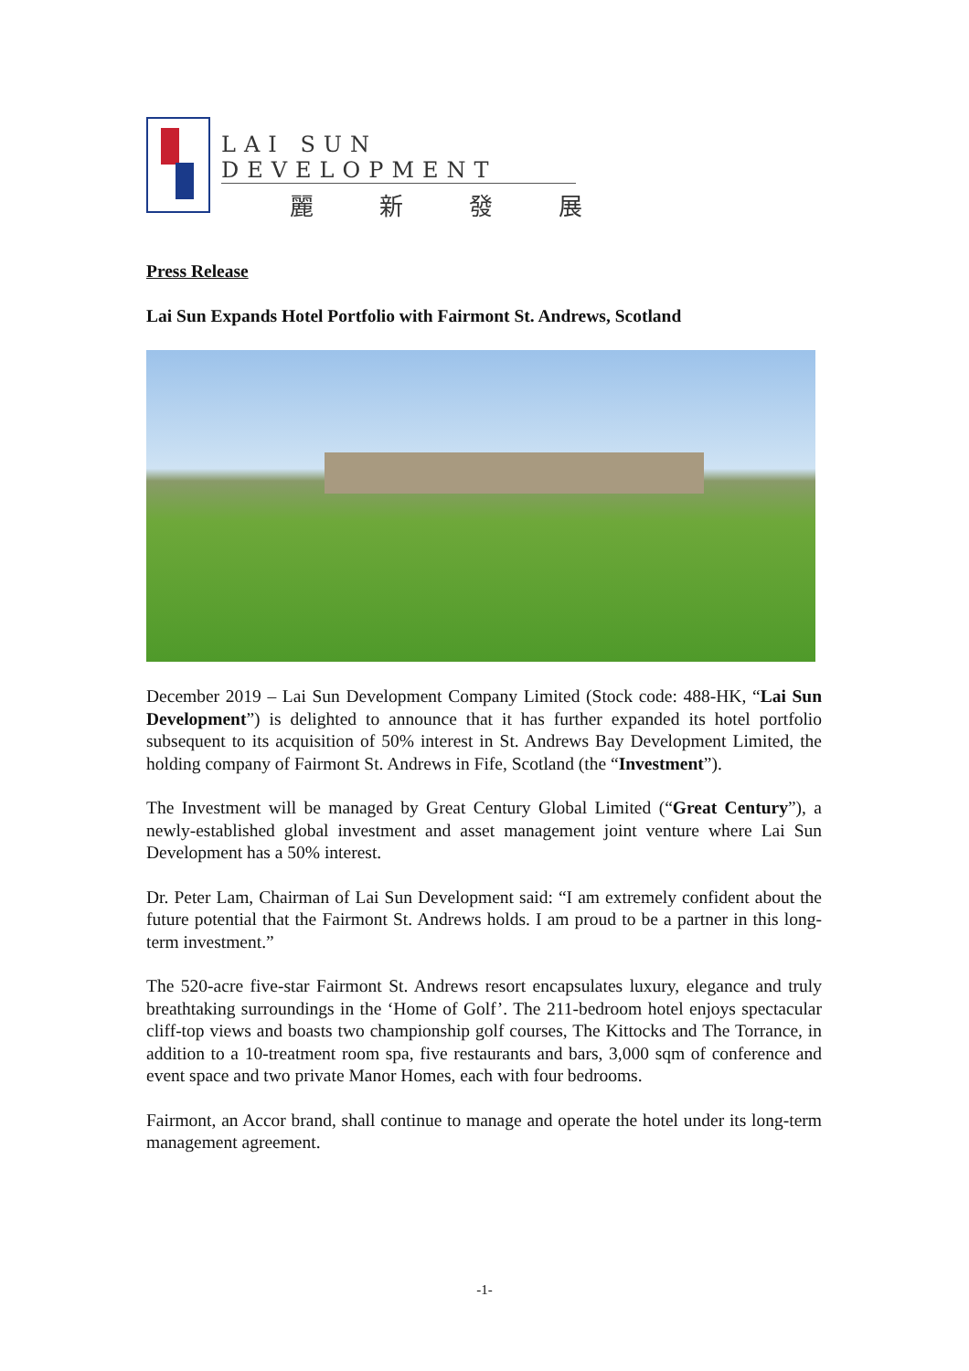LAI SUN DEVELOPMENT
麗新發展
Press Release
Lai Sun Expands Hotel Portfolio with Fairmont St. Andrews, Scotland
December 2019 – Lai Sun Development Company Limited (Stock code: 488-HK, “Lai Sun Development”) is delighted to announce that it has further expanded its hotel portfolio subsequent to its acquisition of 50% interest in St. Andrews Bay Development Limited, the holding company of Fairmont St. Andrews in Fife, Scotland (the “Investment”).
The Investment will be managed by Great Century Global Limited (“Great Century”), a newly-established global investment and asset management joint venture where Lai Sun Development has a 50% interest.
Dr. Peter Lam, Chairman of Lai Sun Development said: “I am extremely confident about the future potential that the Fairmont St. Andrews holds. I am proud to be a partner in this long-term investment.”
The 520-acre five-star Fairmont St. Andrews resort encapsulates luxury, elegance and truly breathtaking surroundings in the ‘Home of Golf’. The 211-bedroom hotel enjoys spectacular cliff-top views and boasts two championship golf courses, The Kittocks and The Torrance, in addition to a 10-treatment room spa, five restaurants and bars, 3,000 sqm of conference and event space and two private Manor Homes, each with four bedrooms.
Fairmont, an Accor brand, shall continue to manage and operate the hotel under its long-term management agreement.
-1-